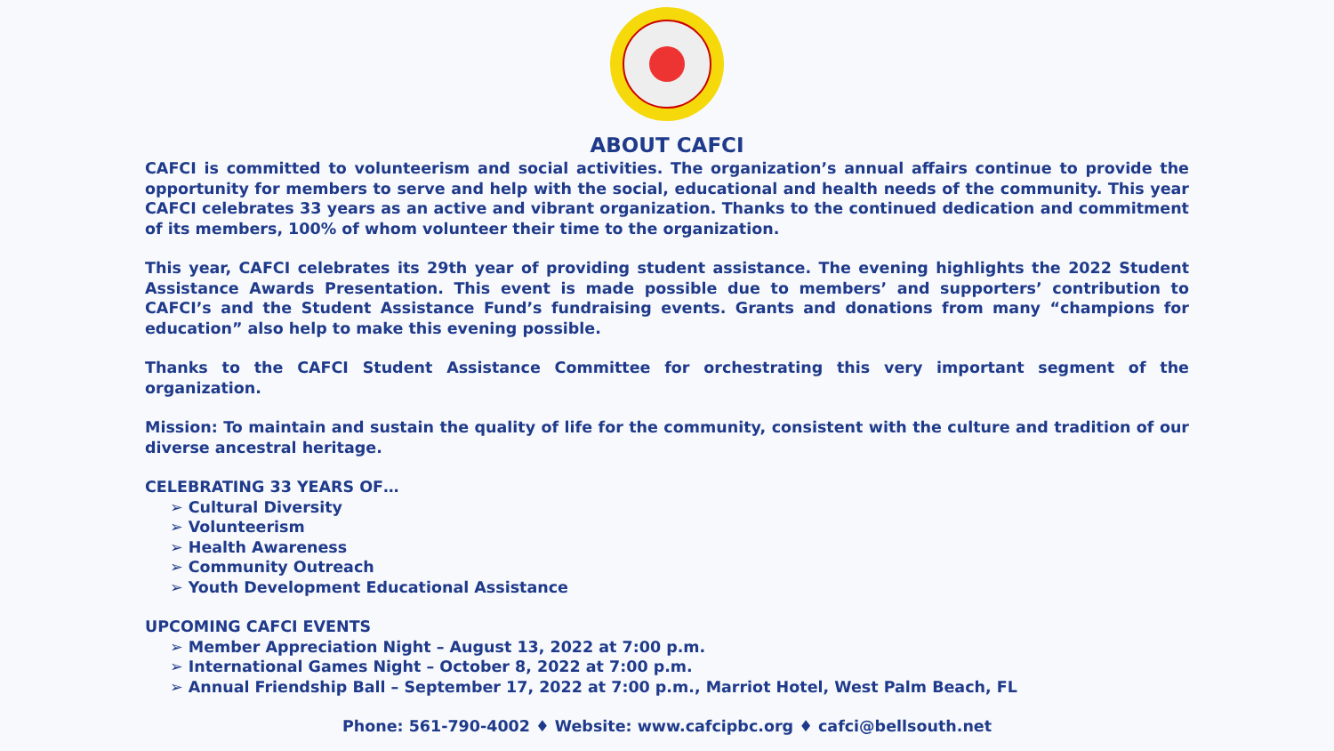ABOUT CAFCI
CAFCI is committed to volunteerism and social activities. The organization’s annual affairs continue to provide the opportunity for members to serve and help with the social, educational and health needs of the community. This year CAFCI celebrates 33 years as an active and vibrant organization. Thanks to the continued dedication and commitment of its members, 100% of whom volunteer their time to the organization.
This year, CAFCI celebrates its 29th year of providing student assistance. The evening highlights the 2022 Student Assistance Awards Presentation. This event is made possible due to members’ and supporters’ contribution to CAFCI’s and the Student Assistance Fund’s fundraising events. Grants and donations from many “champions for education” also help to make this evening possible.
Thanks to the CAFCI Student Assistance Committee for orchestrating this very important segment of the organization.
Mission: To maintain and sustain the quality of life for the community, consistent with the culture and tradition of our diverse ancestral heritage.
CELEBRATING 33 YEARS OF…
➢ Cultural Diversity
➢ Volunteerism
➢ Health Awareness
➢ Community Outreach
➢ Youth Development Educational Assistance
UPCOMING CAFCI EVENTS
➢ Member Appreciation Night – August 13, 2022 at 7:00 p.m.
➢ International Games Night – October 8, 2022 at 7:00 p.m.
➢ Annual Friendship Ball – September 17, 2022 at 7:00 p.m., Marriot Hotel, West Palm Beach, FL
Phone: 561-790-4002 ♦ Website: www.cafcipbc.org ♦ cafci@bellsouth.net